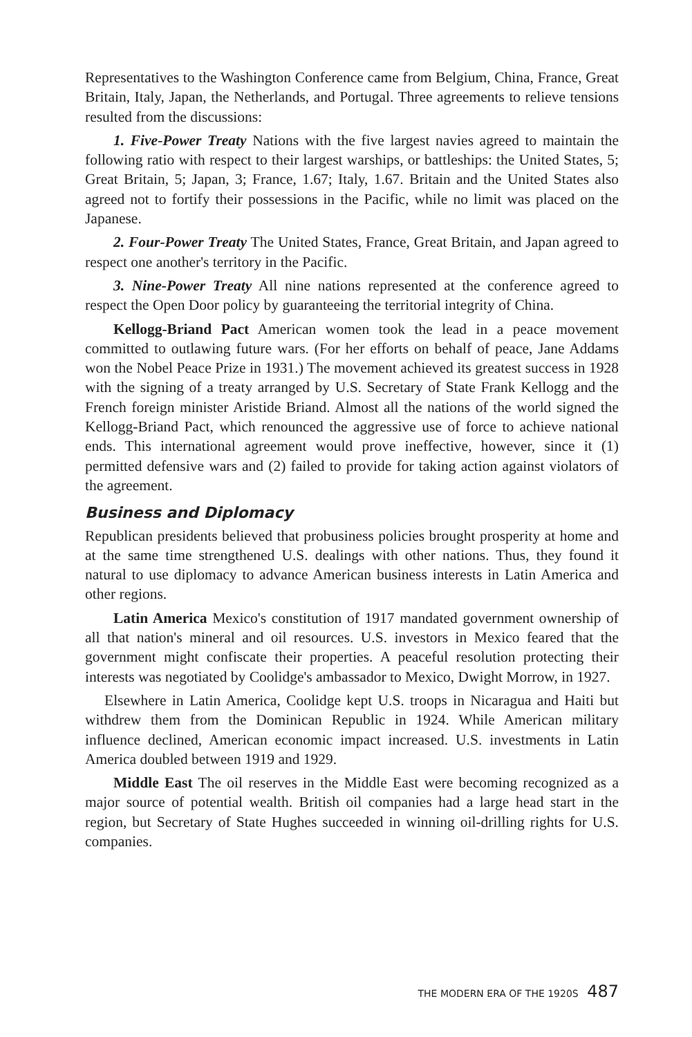Representatives to the Washington Conference came from Belgium, China, France, Great Britain, Italy, Japan, the Netherlands, and Portugal. Three agreements to relieve tensions resulted from the discussions:
1. Five-Power Treaty Nations with the five largest navies agreed to maintain the following ratio with respect to their largest warships, or battleships: the United States, 5; Great Britain, 5; Japan, 3; France, 1.67; Italy, 1.67. Britain and the United States also agreed not to fortify their possessions in the Pacific, while no limit was placed on the Japanese.
2. Four-Power Treaty The United States, France, Great Britain, and Japan agreed to respect one another's territory in the Pacific.
3. Nine-Power Treaty All nine nations represented at the conference agreed to respect the Open Door policy by guaranteeing the territorial integrity of China.
Kellogg-Briand Pact American women took the lead in a peace movement committed to outlawing future wars. (For her efforts on behalf of peace, Jane Addams won the Nobel Peace Prize in 1931.) The movement achieved its greatest success in 1928 with the signing of a treaty arranged by U.S. Secretary of State Frank Kellogg and the French foreign minister Aristide Briand. Almost all the nations of the world signed the Kellogg-Briand Pact, which renounced the aggressive use of force to achieve national ends. This international agreement would prove ineffective, however, since it (1) permitted defensive wars and (2) failed to provide for taking action against violators of the agreement.
Business and Diplomacy
Republican presidents believed that probusiness policies brought prosperity at home and at the same time strengthened U.S. dealings with other nations. Thus, they found it natural to use diplomacy to advance American business interests in Latin America and other regions.
Latin America Mexico's constitution of 1917 mandated government ownership of all that nation's mineral and oil resources. U.S. investors in Mexico feared that the government might confiscate their properties. A peaceful resolution protecting their interests was negotiated by Coolidge's ambassador to Mexico, Dwight Morrow, in 1927.
Elsewhere in Latin America, Coolidge kept U.S. troops in Nicaragua and Haiti but withdrew them from the Dominican Republic in 1924. While American military influence declined, American economic impact increased. U.S. investments in Latin America doubled between 1919 and 1929.
Middle East The oil reserves in the Middle East were becoming recognized as a major source of potential wealth. British oil companies had a large head start in the region, but Secretary of State Hughes succeeded in winning oil-drilling rights for U.S. companies.
THE MODERN ERA OF THE 1920S 487